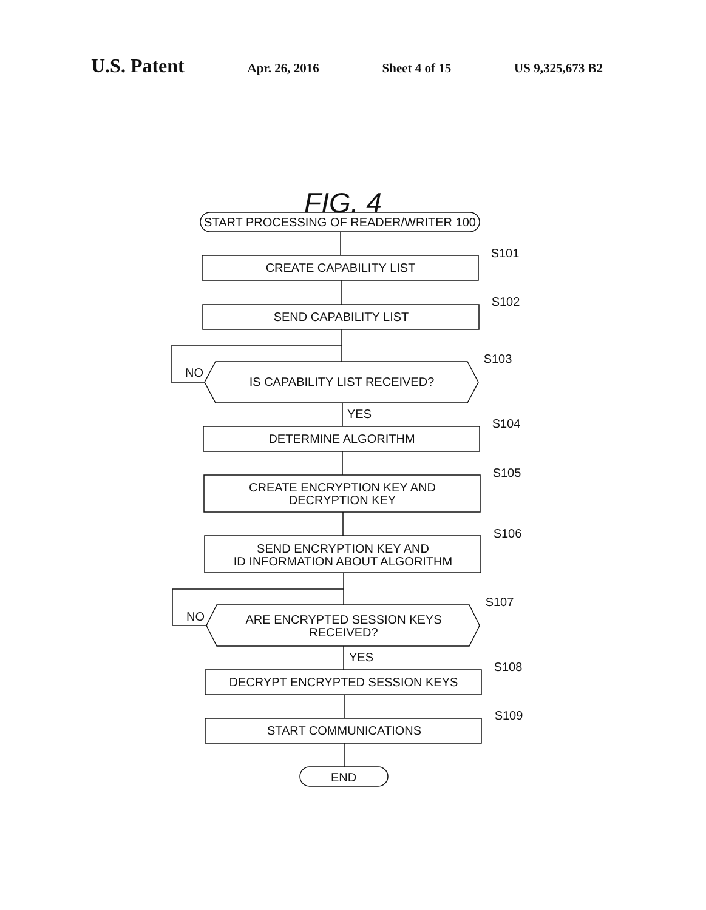U.S. Patent Apr. 26, 2016 Sheet 4 of 15 US 9,325,673 B2
FIG. 4
START PROCESSING OF READER/WRITER 100
CREATE CAPABILITY LIST
S101
SEND CAPABILITY LIST
S102
IS CAPABILITY LIST RECEIVED?
S103
NO
YES
DETERMINE ALGORITHM
S104
CREATE ENCRYPTION KEY AND
DECRYPTION KEY
S105
SEND ENCRYPTION KEY AND
ID INFORMATION ABOUT ALGORITHM
S106
ARE ENCRYPTED SESSION KEYS
RECEIVED?
S107
NO
YES
DECRYPT ENCRYPTED SESSION KEYS
S108
START COMMUNICATIONS
S109
END